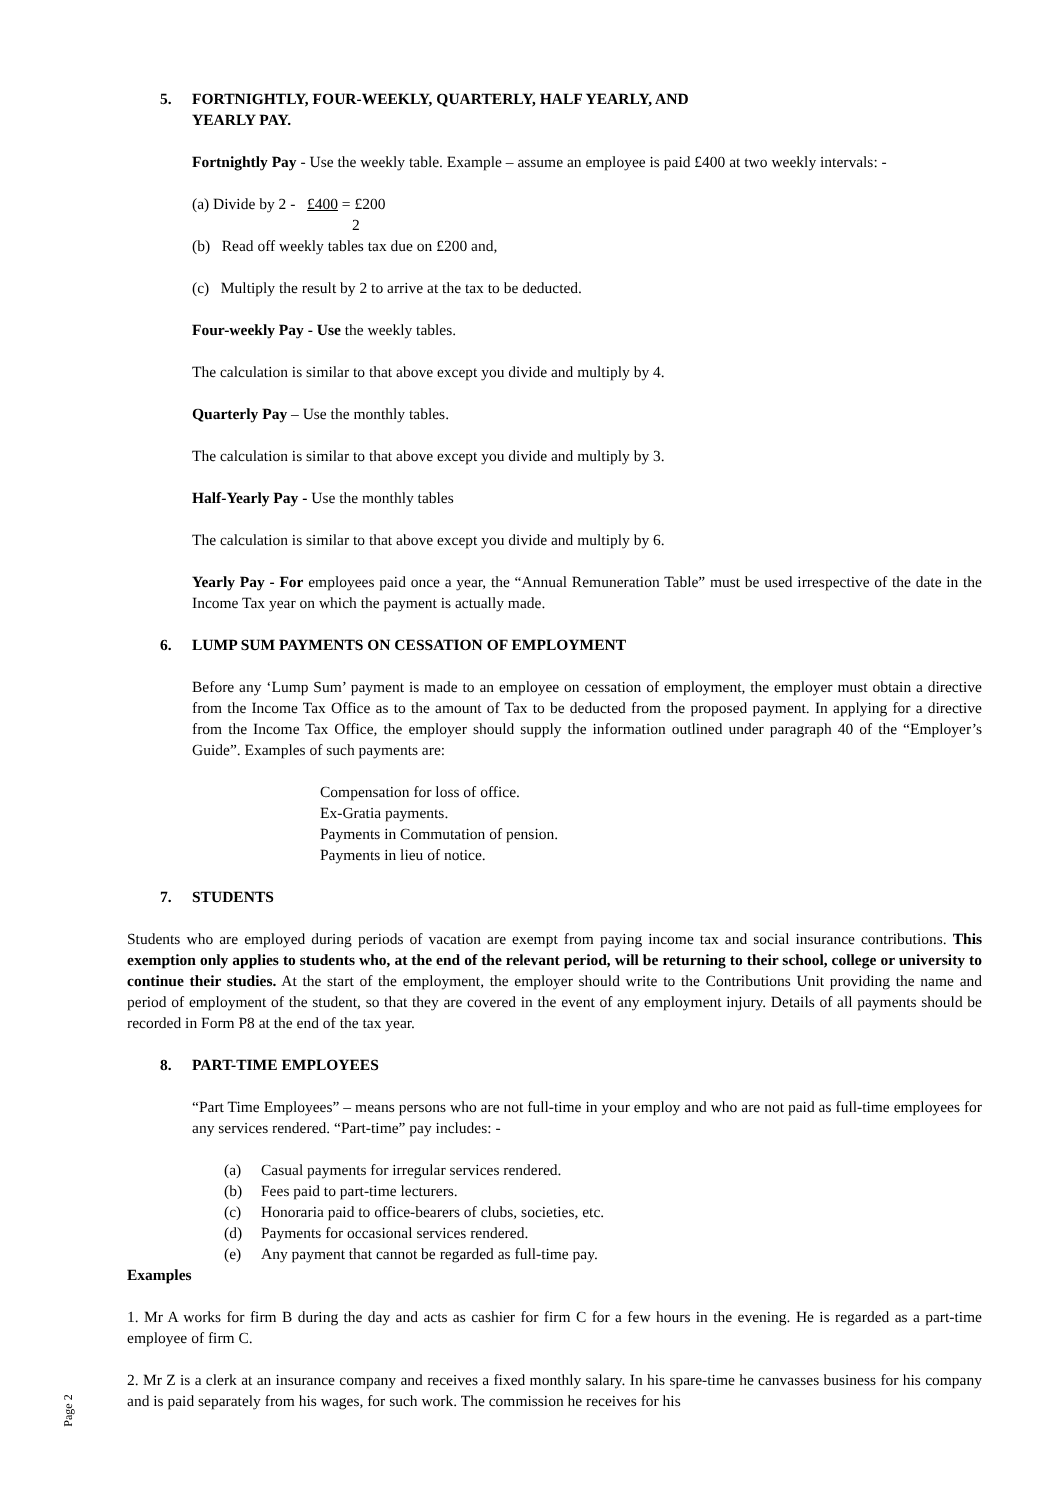5. FORTNIGHTLY, FOUR-WEEKLY, QUARTERLY, HALF YEARLY, AND
YEARLY PAY.
Fortnightly Pay - Use the weekly table. Example – assume an employee is paid £400 at two weekly intervals: -
(a) Divide by 2 - £400 = £200
2
(b) Read off weekly tables tax due on £200 and,
(c) Multiply the result by 2 to arrive at the tax to be deducted.
Four-weekly Pay - Use the weekly tables.
The calculation is similar to that above except you divide and multiply by 4.
Quarterly Pay – Use the monthly tables.
The calculation is similar to that above except you divide and multiply by 3.
Half-Yearly Pay - Use the monthly tables
The calculation is similar to that above except you divide and multiply by 6.
Yearly Pay - For employees paid once a year, the “Annual Remuneration Table” must be used irrespective of the date in the Income Tax year on which the payment is actually made.
6. LUMP SUM PAYMENTS ON CESSATION OF EMPLOYMENT
Before any ‘Lump Sum’ payment is made to an employee on cessation of employment, the employer must obtain a directive from the Income Tax Office as to the amount of Tax to be deducted from the proposed payment. In applying for a directive from the Income Tax Office, the employer should supply the information outlined under paragraph 40 of the “Employer’s Guide”. Examples of such payments are:
Compensation for loss of office.
Ex-Gratia payments.
Payments in Commutation of pension.
Payments in lieu of notice.
7. STUDENTS
Students who are employed during periods of vacation are exempt from paying income tax and social insurance contributions. This exemption only applies to students who, at the end of the relevant period, will be returning to their school, college or university to continue their studies. At the start of the employment, the employer should write to the Contributions Unit providing the name and period of employment of the student, so that they are covered in the event of any employment injury. Details of all payments should be recorded in Form P8 at the end of the tax year.
8. PART-TIME EMPLOYEES
“Part Time Employees” – means persons who are not full-time in your employ and who are not paid as full-time employees for any services rendered. “Part-time” pay includes: -
(a) Casual payments for irregular services rendered.
(b) Fees paid to part-time lecturers.
(c) Honoraria paid to office-bearers of clubs, societies, etc.
(d) Payments for occasional services rendered.
(e) Any payment that cannot be regarded as full-time pay.
Examples
1. Mr A works for firm B during the day and acts as cashier for firm C for a few hours in the evening. He is regarded as a part-time employee of firm C.
2. Mr Z is a clerk at an insurance company and receives a fixed monthly salary. In his spare-time he canvasses business for his company and is paid separately from his wages, for such work. The commission he receives for his
Page 2